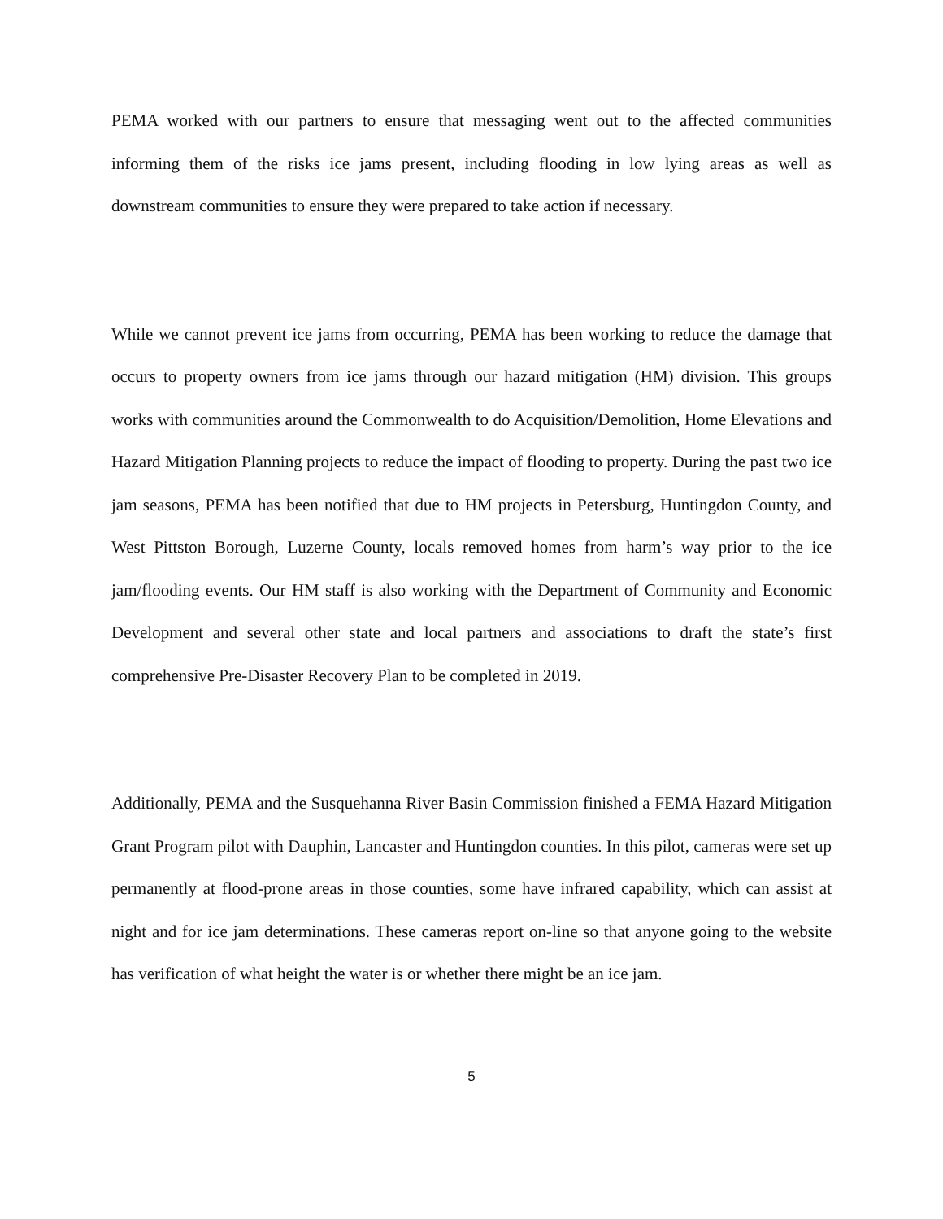PEMA worked with our partners to ensure that messaging went out to the affected communities informing them of the risks ice jams present, including flooding in low lying areas as well as downstream communities to ensure they were prepared to take action if necessary.
While we cannot prevent ice jams from occurring, PEMA has been working to reduce the damage that occurs to property owners from ice jams through our hazard mitigation (HM) division. This groups works with communities around the Commonwealth to do Acquisition/Demolition, Home Elevations and Hazard Mitigation Planning projects to reduce the impact of flooding to property. During the past two ice jam seasons, PEMA has been notified that due to HM projects in Petersburg, Huntingdon County, and West Pittston Borough, Luzerne County, locals removed homes from harm’s way prior to the ice jam/flooding events. Our HM staff is also working with the Department of Community and Economic Development and several other state and local partners and associations to draft the state’s first comprehensive Pre-Disaster Recovery Plan to be completed in 2019.
Additionally, PEMA and the Susquehanna River Basin Commission finished a FEMA Hazard Mitigation Grant Program pilot with Dauphin, Lancaster and Huntingdon counties. In this pilot, cameras were set up permanently at flood-prone areas in those counties, some have infrared capability, which can assist at night and for ice jam determinations. These cameras report on-line so that anyone going to the website has verification of what height the water is or whether there might be an ice jam.
5